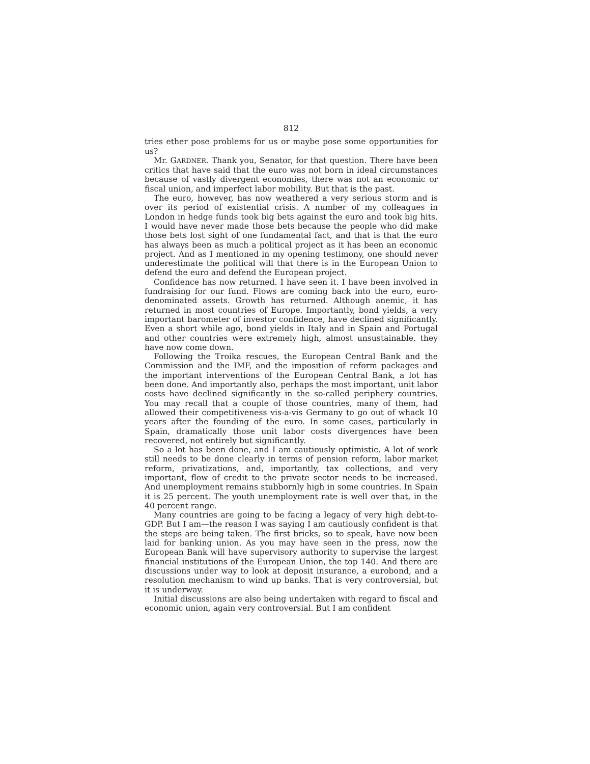812
tries ether pose problems for us or maybe pose some opportunities for us?
Mr. GARDNER. Thank you, Senator, for that question. There have been critics that have said that the euro was not born in ideal circumstances because of vastly divergent economies, there was not an economic or fiscal union, and imperfect labor mobility. But that is the past.
The euro, however, has now weathered a very serious storm and is over its period of existential crisis. A number of my colleagues in London in hedge funds took big bets against the euro and took big hits. I would have never made those bets because the people who did make those bets lost sight of one fundamental fact, and that is that the euro has always been as much a political project as it has been an economic project. And as I mentioned in my opening testimony, one should never underestimate the political will that there is in the European Union to defend the euro and defend the European project.
Confidence has now returned. I have seen it. I have been involved in fundraising for our fund. Flows are coming back into the euro, euro-denominated assets. Growth has returned. Although anemic, it has returned in most countries of Europe. Importantly, bond yields, a very important barometer of investor confidence, have declined significantly. Even a short while ago, bond yields in Italy and in Spain and Portugal and other countries were extremely high, almost unsustainable. they have now come down.
Following the Troika rescues, the European Central Bank and the Commission and the IMF, and the imposition of reform packages and the important interventions of the European Central Bank, a lot has been done. And importantly also, perhaps the most important, unit labor costs have declined significantly in the so-called periphery countries. You may recall that a couple of those countries, many of them, had allowed their competitiveness vis-a-vis Germany to go out of whack 10 years after the founding of the euro. In some cases, particularly in Spain, dramatically those unit labor costs divergences have been recovered, not entirely but significantly.
So a lot has been done, and I am cautiously optimistic. A lot of work still needs to be done clearly in terms of pension reform, labor market reform, privatizations, and, importantly, tax collections, and very important, flow of credit to the private sector needs to be increased. And unemployment remains stubbornly high in some countries. In Spain it is 25 percent. The youth unemployment rate is well over that, in the 40 percent range.
Many countries are going to be facing a legacy of very high debt-to-GDP. But I am—the reason I was saying I am cautiously confident is that the steps are being taken. The first bricks, so to speak, have now been laid for banking union. As you may have seen in the press, now the European Bank will have supervisory authority to supervise the largest financial institutions of the European Union, the top 140. And there are discussions under way to look at deposit insurance, a eurobond, and a resolution mechanism to wind up banks. That is very controversial, but it is underway.
Initial discussions are also being undertaken with regard to fiscal and economic union, again very controversial. But I am confident